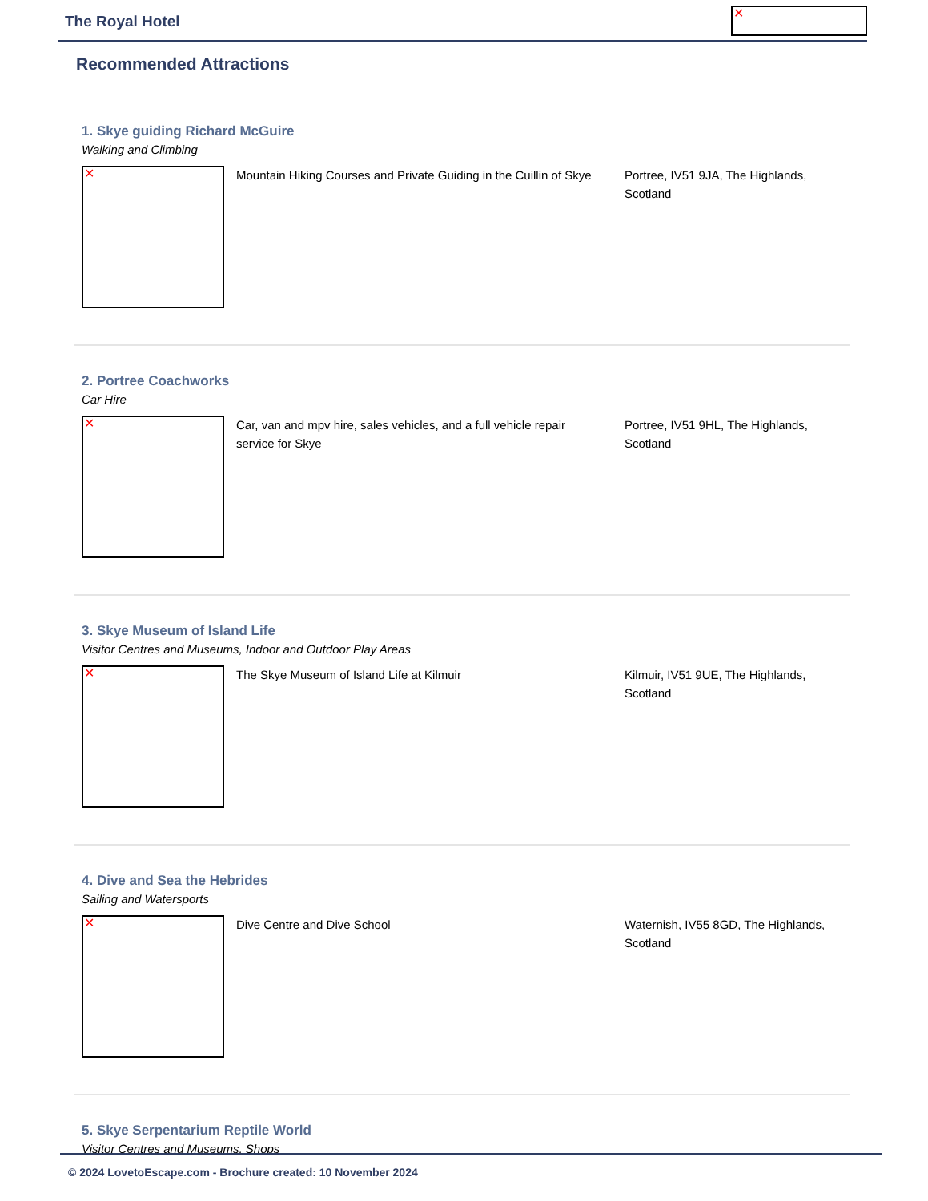The Royal Hotel ✕
Recommended Attractions
1. Skye guiding Richard McGuire
Walking and Climbing
✕
Mountain Hiking Courses and Private Guiding in the Cuillin of Skye
Portree, IV51 9JA, The Highlands, Scotland
2. Portree Coachworks
Car Hire
✕
Car, van and mpv hire, sales vehicles, and a full vehicle repair service for Skye
Portree, IV51 9HL, The Highlands, Scotland
3. Skye Museum of Island Life
Visitor Centres and Museums, Indoor and Outdoor Play Areas
✕
The Skye Museum of Island Life at Kilmuir Kilmuir, IV51 9UE, The Highlands, Scotland
4. Dive and Sea the Hebrides
Sailing and Watersports
✕
Dive Centre and Dive School Waternish, IV55 8GD, The Highlands, Scotland
5. Skye Serpentarium Reptile World
Visitor Centres and Museums, Shops
© 2024 LovetoEscape.com - Brochure created: 10 November 2024